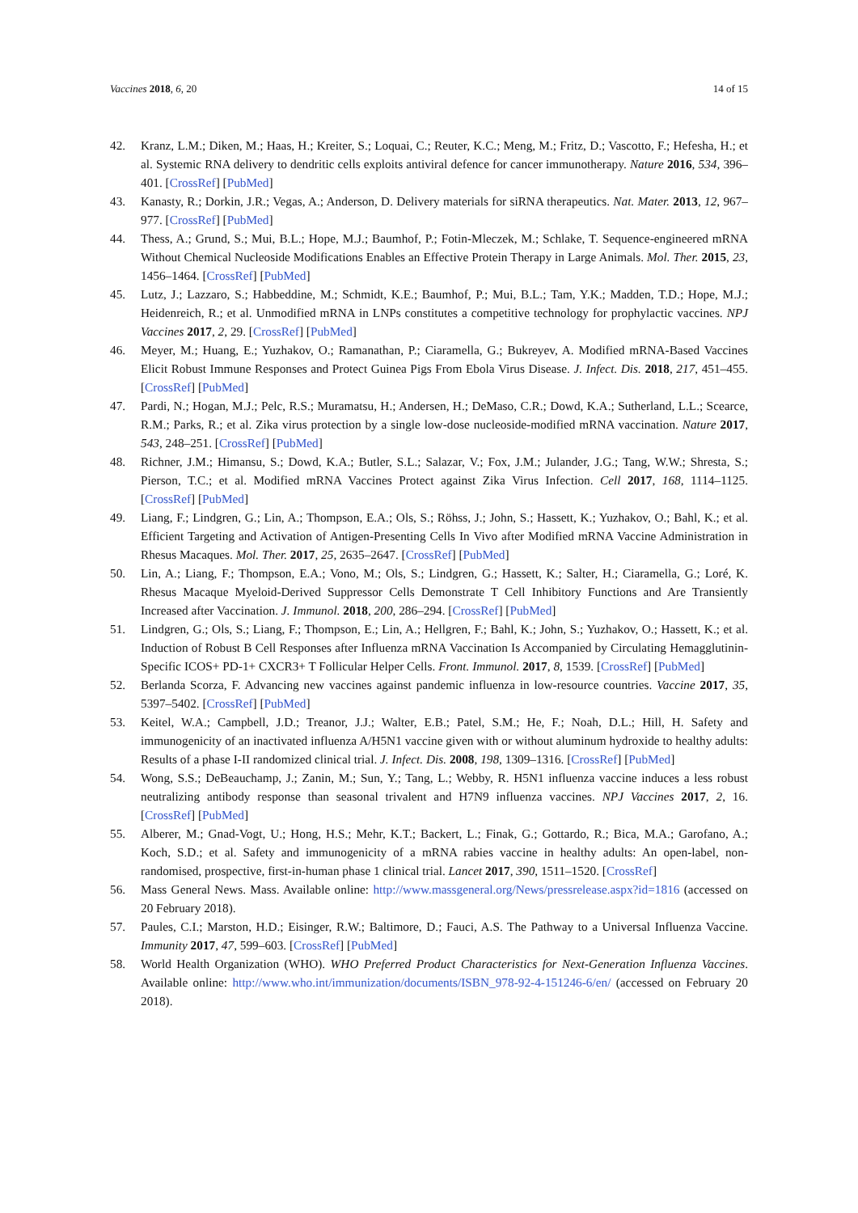Vaccines 2018, 6, 20 14 of 15
42. Kranz, L.M.; Diken, M.; Haas, H.; Kreiter, S.; Loquai, C.; Reuter, K.C.; Meng, M.; Fritz, D.; Vascotto, F.; Hefesha, H.; et al. Systemic RNA delivery to dendritic cells exploits antiviral defence for cancer immunotherapy. Nature 2016, 534, 396–401. [CrossRef] [PubMed]
43. Kanasty, R.; Dorkin, J.R.; Vegas, A.; Anderson, D. Delivery materials for siRNA therapeutics. Nat. Mater. 2013, 12, 967–977. [CrossRef] [PubMed]
44. Thess, A.; Grund, S.; Mui, B.L.; Hope, M.J.; Baumhof, P.; Fotin-Mleczek, M.; Schlake, T. Sequence-engineered mRNA Without Chemical Nucleoside Modifications Enables an Effective Protein Therapy in Large Animals. Mol. Ther. 2015, 23, 1456–1464. [CrossRef] [PubMed]
45. Lutz, J.; Lazzaro, S.; Habbeddine, M.; Schmidt, K.E.; Baumhof, P.; Mui, B.L.; Tam, Y.K.; Madden, T.D.; Hope, M.J.; Heidenreich, R.; et al. Unmodified mRNA in LNPs constitutes a competitive technology for prophylactic vaccines. NPJ Vaccines 2017, 2, 29. [CrossRef] [PubMed]
46. Meyer, M.; Huang, E.; Yuzhakov, O.; Ramanathan, P.; Ciaramella, G.; Bukreyev, A. Modified mRNA-Based Vaccines Elicit Robust Immune Responses and Protect Guinea Pigs From Ebola Virus Disease. J. Infect. Dis. 2018, 217, 451–455. [CrossRef] [PubMed]
47. Pardi, N.; Hogan, M.J.; Pelc, R.S.; Muramatsu, H.; Andersen, H.; DeMaso, C.R.; Dowd, K.A.; Sutherland, L.L.; Scearce, R.M.; Parks, R.; et al. Zika virus protection by a single low-dose nucleoside-modified mRNA vaccination. Nature 2017, 543, 248–251. [CrossRef] [PubMed]
48. Richner, J.M.; Himansu, S.; Dowd, K.A.; Butler, S.L.; Salazar, V.; Fox, J.M.; Julander, J.G.; Tang, W.W.; Shresta, S.; Pierson, T.C.; et al. Modified mRNA Vaccines Protect against Zika Virus Infection. Cell 2017, 168, 1114–1125. [CrossRef] [PubMed]
49. Liang, F.; Lindgren, G.; Lin, A.; Thompson, E.A.; Ols, S.; Röhss, J.; John, S.; Hassett, K.; Yuzhakov, O.; Bahl, K.; et al. Efficient Targeting and Activation of Antigen-Presenting Cells In Vivo after Modified mRNA Vaccine Administration in Rhesus Macaques. Mol. Ther. 2017, 25, 2635–2647. [CrossRef] [PubMed]
50. Lin, A.; Liang, F.; Thompson, E.A.; Vono, M.; Ols, S.; Lindgren, G.; Hassett, K.; Salter, H.; Ciaramella, G.; Loré, K. Rhesus Macaque Myeloid-Derived Suppressor Cells Demonstrate T Cell Inhibitory Functions and Are Transiently Increased after Vaccination. J. Immunol. 2018, 200, 286–294. [CrossRef] [PubMed]
51. Lindgren, G.; Ols, S.; Liang, F.; Thompson, E.; Lin, A.; Hellgren, F.; Bahl, K.; John, S.; Yuzhakov, O.; Hassett, K.; et al. Induction of Robust B Cell Responses after Influenza mRNA Vaccination Is Accompanied by Circulating Hemagglutinin-Specific ICOS+ PD-1+ CXCR3+ T Follicular Helper Cells. Front. Immunol. 2017, 8, 1539. [CrossRef] [PubMed]
52. Berlanda Scorza, F. Advancing new vaccines against pandemic influenza in low-resource countries. Vaccine 2017, 35, 5397–5402. [CrossRef] [PubMed]
53. Keitel, W.A.; Campbell, J.D.; Treanor, J.J.; Walter, E.B.; Patel, S.M.; He, F.; Noah, D.L.; Hill, H. Safety and immunogenicity of an inactivated influenza A/H5N1 vaccine given with or without aluminum hydroxide to healthy adults: Results of a phase I-II randomized clinical trial. J. Infect. Dis. 2008, 198, 1309–1316. [CrossRef] [PubMed]
54. Wong, S.S.; DeBeauchamp, J.; Zanin, M.; Sun, Y.; Tang, L.; Webby, R. H5N1 influenza vaccine induces a less robust neutralizing antibody response than seasonal trivalent and H7N9 influenza vaccines. NPJ Vaccines 2017, 2, 16. [CrossRef] [PubMed]
55. Alberer, M.; Gnad-Vogt, U.; Hong, H.S.; Mehr, K.T.; Backert, L.; Finak, G.; Gottardo, R.; Bica, M.A.; Garofano, A.; Koch, S.D.; et al. Safety and immunogenicity of a mRNA rabies vaccine in healthy adults: An open-label, non-randomised, prospective, first-in-human phase 1 clinical trial. Lancet 2017, 390, 1511–1520. [CrossRef]
56. Mass General News. Mass. Available online: http://www.massgeneral.org/News/pressrelease.aspx?id=1816 (accessed on 20 February 2018).
57. Paules, C.I.; Marston, H.D.; Eisinger, R.W.; Baltimore, D.; Fauci, A.S. The Pathway to a Universal Influenza Vaccine. Immunity 2017, 47, 599–603. [CrossRef] [PubMed]
58. World Health Organization (WHO). WHO Preferred Product Characteristics for Next-Generation Influenza Vaccines. Available online: http://www.who.int/immunization/documents/ISBN_978-92-4-151246-6/en/ (accessed on February 20 2018).